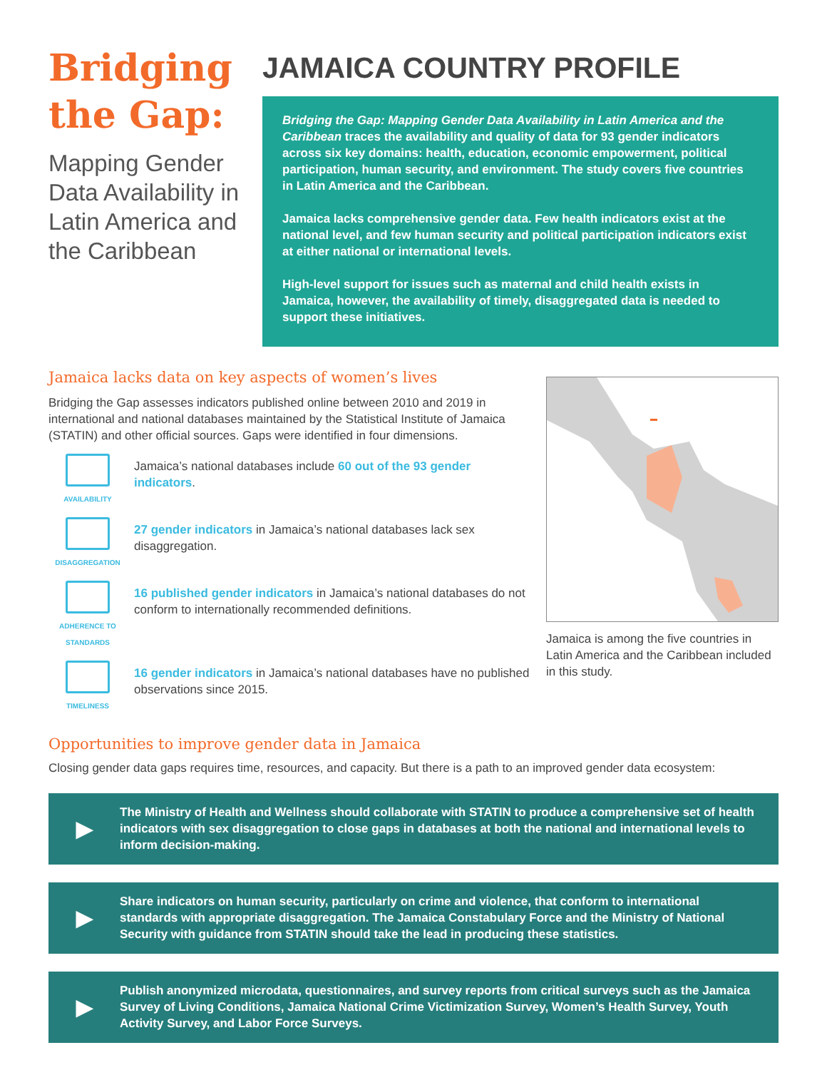Bridging the Gap:
Mapping Gender Data Availability in Latin America and the Caribbean
JAMAICA COUNTRY PROFILE
Bridging the Gap: Mapping Gender Data Availability in Latin America and the Caribbean traces the availability and quality of data for 93 gender indicators across six key domains: health, education, economic empowerment, political participation, human security, and environment. The study covers five countries in Latin America and the Caribbean.
Jamaica lacks comprehensive gender data. Few health indicators exist at the national level, and few human security and political participation indicators exist at either national or international levels.
High-level support for issues such as maternal and child health exists in Jamaica, however, the availability of timely, disaggregated data is needed to support these initiatives.
Jamaica lacks data on key aspects of women’s lives
Bridging the Gap assesses indicators published online between 2010 and 2019 in international and national databases maintained by the Statistical Institute of Jamaica (STATIN) and other official sources. Gaps were identified in four dimensions.
AVAILABILITY
Jamaica’s national databases include 60 out of the 93 gender indicators.
DISAGGREGATION
27 gender indicators in Jamaica’s national databases lack sex disaggregation.
ADHERENCE TO STANDARDS
16 published gender indicators in Jamaica’s national databases do not conform to internationally recommended definitions.
TIMELINESS
16 gender indicators in Jamaica’s national databases have no published observations since 2015.
Jamaica is among the five countries in Latin America and the Caribbean included in this study.
Opportunities to improve gender data in Jamaica
Closing gender data gaps requires time, resources, and capacity. But there is a path to an improved gender data ecosystem:
▶
The Ministry of Health and Wellness should collaborate with STATIN to produce a comprehensive set of health indicators with sex disaggregation to close gaps in databases at both the national and international levels to inform decision-making.
▶
Share indicators on human security, particularly on crime and violence, that conform to international standards with appropriate disaggregation. The Jamaica Constabulary Force and the Ministry of National Security with guidance from STATIN should take the lead in producing these statistics.
▶
Publish anonymized microdata, questionnaires, and survey reports from critical surveys such as the Jamaica Survey of Living Conditions, Jamaica National Crime Victimization Survey, Women’s Health Survey, Youth Activity Survey, and Labor Force Surveys.